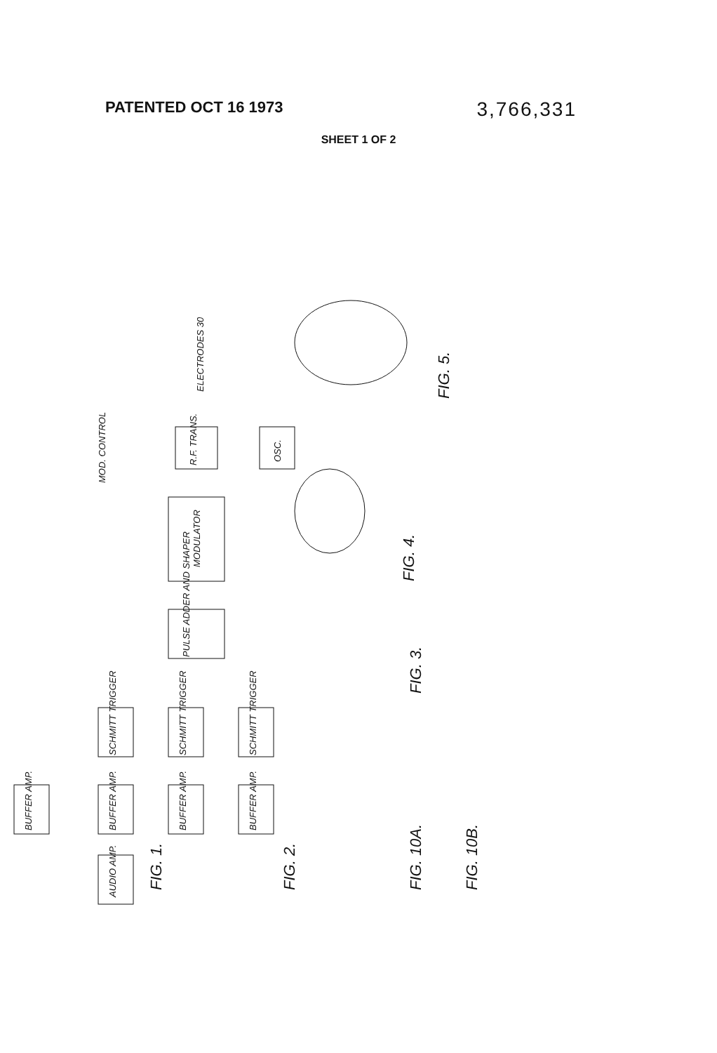PATENTED OCT 16 1973 3,766,331
SHEET 1 OF 2
AUDIO AMP.
BUFFER AMP.
BUFFER AMP.
BUFFER AMP.
BUFFER AMP.
SCHMITT TRIGGER
SCHMITT TRIGGER
SCHMITT TRIGGER
PULSE ADDER AND SHAPER
MODULATOR
R.F. TRANS.
OSC.
MOD. CONTROL
ELECTRODES 30
FIG. 1.
FIG. 2.
FIG. 10A.
FIG. 10B.
FIG. 3.
FIG. 4.
FIG. 5.